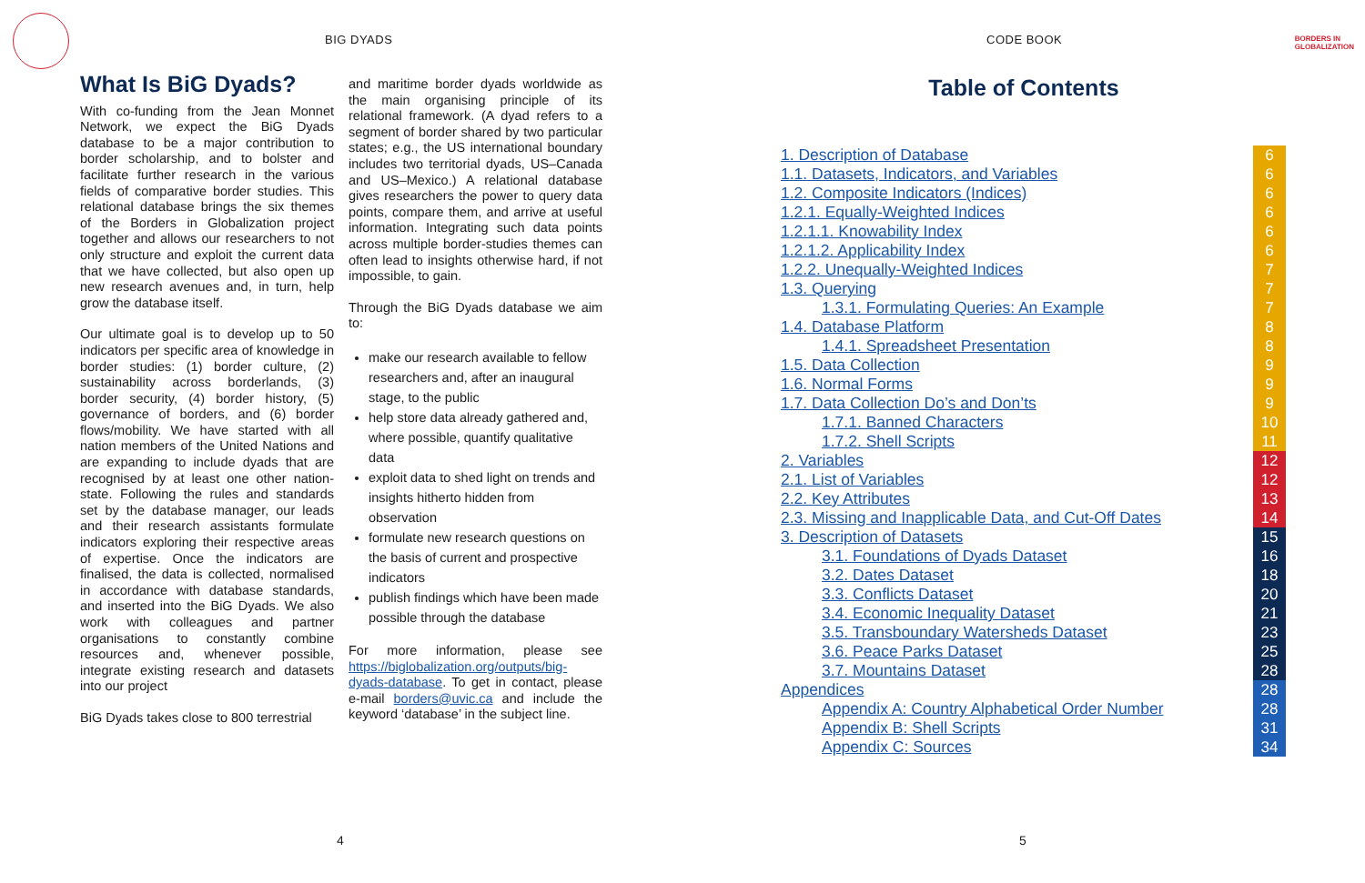BIG DYADS
What Is BiG Dyads?
With co-funding from the Jean Monnet Network, we expect the BiG Dyads database to be a major contribution to border scholarship, and to bolster and facilitate further research in the various fields of comparative border studies. This relational database brings the six themes of the Borders in Globalization project together and allows our researchers to not only structure and exploit the current data that we have collected, but also open up new research avenues and, in turn, help grow the database itself.
Our ultimate goal is to develop up to 50 indicators per specific area of knowledge in border studies: (1) border culture, (2) sustainability across borderlands, (3) border security, (4) border history, (5) governance of borders, and (6) border flows/mobility. We have started with all nation members of the United Nations and are expanding to include dyads that are recognised by at least one other nation-state. Following the rules and standards set by the database manager, our leads and their research assistants formulate indicators exploring their respective areas of expertise. Once the indicators are finalised, the data is collected, normalised in accordance with database standards, and inserted into the BiG Dyads. We also work with colleagues and partner organisations to constantly combine resources and, whenever possible, integrate existing research and datasets into our project
BiG Dyads takes close to 800 terrestrial
and maritime border dyads worldwide as the main organising principle of its relational framework. (A dyad refers to a segment of border shared by two particular states; e.g., the US international boundary includes two territorial dyads, US–Canada and US–Mexico.) A relational database gives researchers the power to query data points, compare them, and arrive at useful information. Integrating such data points across multiple border-studies themes can often lead to insights otherwise hard, if not impossible, to gain.
Through the BiG Dyads database we aim to:
make our research available to fellow researchers and, after an inaugural stage, to the public
help store data already gathered and, where possible, quantify qualitative data
exploit data to shed light on trends and insights hitherto hidden from observation
formulate new research questions on the basis of current and prospective indicators
publish findings which have been made possible through the database
For more information, please see https://biglobalization.org/outputs/big-dyads-database. To get in contact, please e-mail borders@uvic.ca and include the keyword ‘database’ in the subject line.
4
CODE BOOK
BORDERS IN
GLOBALIZATION
Table of Contents
| 1. Description of Database | 6 |
| 1.1. Datasets, Indicators, and Variables | 6 |
| 1.2. Composite Indicators (Indices) | 6 |
| 1.2.1. Equally-Weighted Indices | 6 |
| 1.2.1.1. Knowability Index | 6 |
| 1.2.1.2. Applicability Index | 6 |
| 1.2.2. Unequally-Weighted Indices | 7 |
| 1.3. Querying | 7 |
| 1.3.1. Formulating Queries: An Example | 7 |
| 1.4. Database Platform | 8 |
| 1.4.1. Spreadsheet Presentation | 8 |
| 1.5. Data Collection | 9 |
| 1.6. Normal Forms | 9 |
| 1.7. Data Collection Do’s and Don’ts | 9 |
| 1.7.1. Banned Characters | 10 |
| 1.7.2. Shell Scripts | 11 |
| 2. Variables | 12 |
| 2.1. List of Variables | 12 |
| 2.2. Key Attributes | 13 |
| 2.3. Missing and Inapplicable Data, and Cut-Off Dates | 14 |
| 3. Description of Datasets | 15 |
| 3.1. Foundations of Dyads Dataset | 16 |
| 3.2. Dates Dataset | 18 |
| 3.3. Conflicts Dataset | 20 |
| 3.4. Economic Inequality Dataset | 21 |
| 3.5. Transboundary Watersheds Dataset | 23 |
| 3.6. Peace Parks Dataset | 25 |
| 3.7. Mountains Dataset | 28 |
| Appendices | 28 |
| Appendix A: Country Alphabetical Order Number | 28 |
| Appendix B: Shell Scripts | 31 |
| Appendix C: Sources | 34 |
5